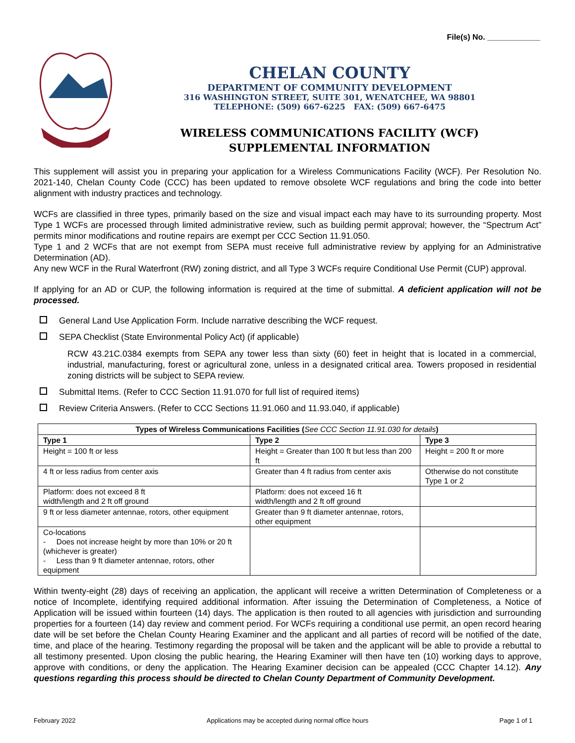File(s) No. ____________
CHELAN COUNTY
DEPARTMENT OF COMMUNITY DEVELOPMENT
316 WASHINGTON STREET, SUITE 301, WENATCHEE, WA 98801
TELEPHONE: (509) 667-6225 FAX: (509) 667-6475
WIRELESS COMMUNICATIONS FACILITY (WCF)
SUPPLEMENTAL INFORMATION
This supplement will assist you in preparing your application for a Wireless Communications Facility (WCF). Per Resolution No. 2021-140, Chelan County Code (CCC) has been updated to remove obsolete WCF regulations and bring the code into better alignment with industry practices and technology.
WCFs are classified in three types, primarily based on the size and visual impact each may have to its surrounding property. Most Type 1 WCFs are processed through limited administrative review, such as building permit approval; however, the “Spectrum Act” permits minor modifications and routine repairs are exempt per CCC Section 11.91.050.
Type 1 and 2 WCFs that are not exempt from SEPA must receive full administrative review by applying for an Administrative Determination (AD).
Any new WCF in the Rural Waterfront (RW) zoning district, and all Type 3 WCFs require Conditional Use Permit (CUP) approval.
If applying for an AD or CUP, the following information is required at the time of submittal. A deficient application will not be processed.
General Land Use Application Form. Include narrative describing the WCF request.
SEPA Checklist (State Environmental Policy Act) (if applicable)
RCW 43.21C.0384 exempts from SEPA any tower less than sixty (60) feet in height that is located in a commercial, industrial, manufacturing, forest or agricultural zone, unless in a designated critical area. Towers proposed in residential zoning districts will be subject to SEPA review.
Submittal Items. (Refer to CCC Section 11.91.070 for full list of required items)
Review Criteria Answers. (Refer to CCC Sections 11.91.060 and 11.93.040, if applicable)
| Types of Wireless Communications Facilities ( See CCC Section 11.91.030 for details ) | | |
| --- | --- | --- |
| Type 1 | Type 2 | Type 3 |
| Height = 100 ft or less | Height = Greater than 100 ft but less than 200 ft | Height = 200 ft or more |
| 4 ft or less radius from center axis | Greater than 4 ft radius from center axis | Otherwise do not constitute Type 1 or 2 |
| Platform: does not exceed 8 ft width/length and 2 ft off ground | Platform: does not exceed 16 ft width/length and 2 ft off ground | |
| 9 ft or less diameter antennae, rotors, other equipment | Greater than 9 ft diameter antennae, rotors, other equipment | |
| Co-locations - Does not increase height by more than 10% or 20 ft (whichever is greater) - Less than 9 ft diameter antennae, rotors, other equipment | | |
Within twenty-eight (28) days of receiving an application, the applicant will receive a written Determination of Completeness or a notice of Incomplete, identifying required additional information. After issuing the Determination of Completeness, a Notice of Application will be issued within fourteen (14) days. The application is then routed to all agencies with jurisdiction and surrounding properties for a fourteen (14) day review and comment period. For WCFs requiring a conditional use permit, an open record hearing date will be set before the Chelan County Hearing Examiner and the applicant and all parties of record will be notified of the date, time, and place of the hearing. Testimony regarding the proposal will be taken and the applicant will be able to provide a rebuttal to all testimony presented. Upon closing the public hearing, the Hearing Examiner will then have ten (10) working days to approve, approve with conditions, or deny the application. The Hearing Examiner decision can be appealed (CCC Chapter 14.12). Any questions regarding this process should be directed to Chelan County Department of Community Development.
February 2022 Applications may be accepted during normal office hours Page 1 of 1